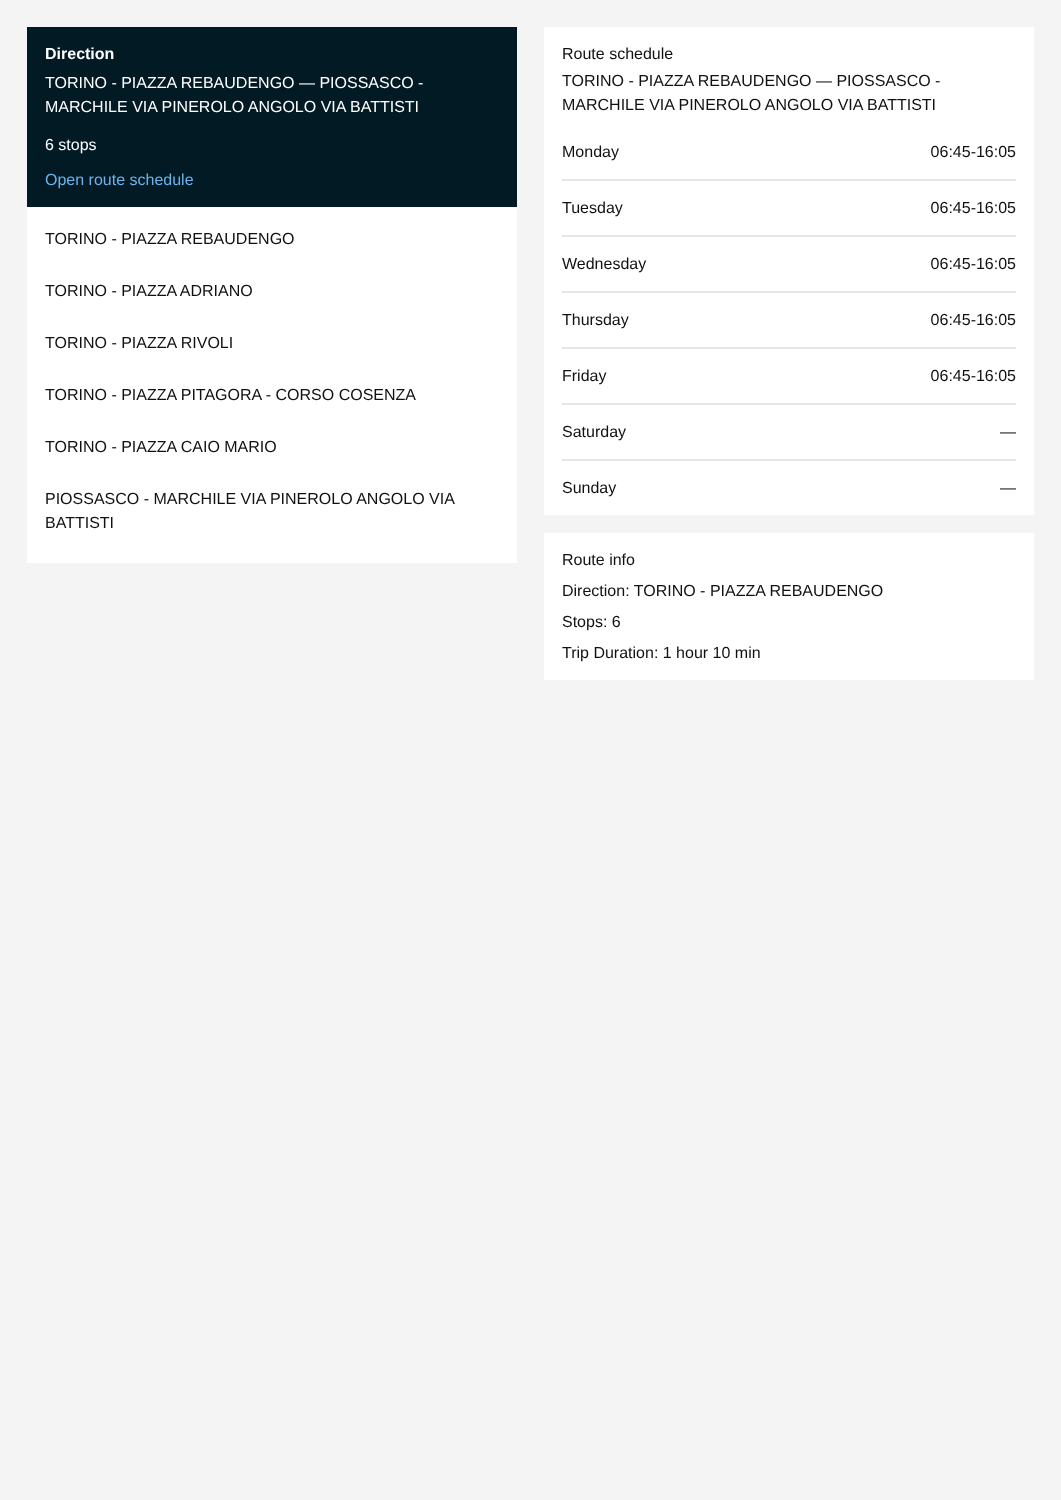Direction
TORINO - PIAZZA REBAUDENGO — PIOSSASCO - MARCHILE VIA PINEROLO ANGOLO VIA BATTISTI
6 stops
Open route schedule
TORINO - PIAZZA REBAUDENGO
TORINO - PIAZZA ADRIANO
TORINO - PIAZZA RIVOLI
TORINO - PIAZZA PITAGORA - CORSO COSENZA
TORINO - PIAZZA CAIO MARIO
PIOSSASCO - MARCHILE VIA PINEROLO ANGOLO VIA BATTISTI
Route schedule
TORINO - PIAZZA REBAUDENGO — PIOSSASCO - MARCHILE VIA PINEROLO ANGOLO VIA BATTISTI
| Monday | 06:45-16:05 |
| Tuesday | 06:45-16:05 |
| Wednesday | 06:45-16:05 |
| Thursday | 06:45-16:05 |
| Friday | 06:45-16:05 |
| Saturday | — |
| Sunday | — |
Route info
Direction: TORINO - PIAZZA REBAUDENGO
Stops: 6
Trip Duration: 1 hour 10 min